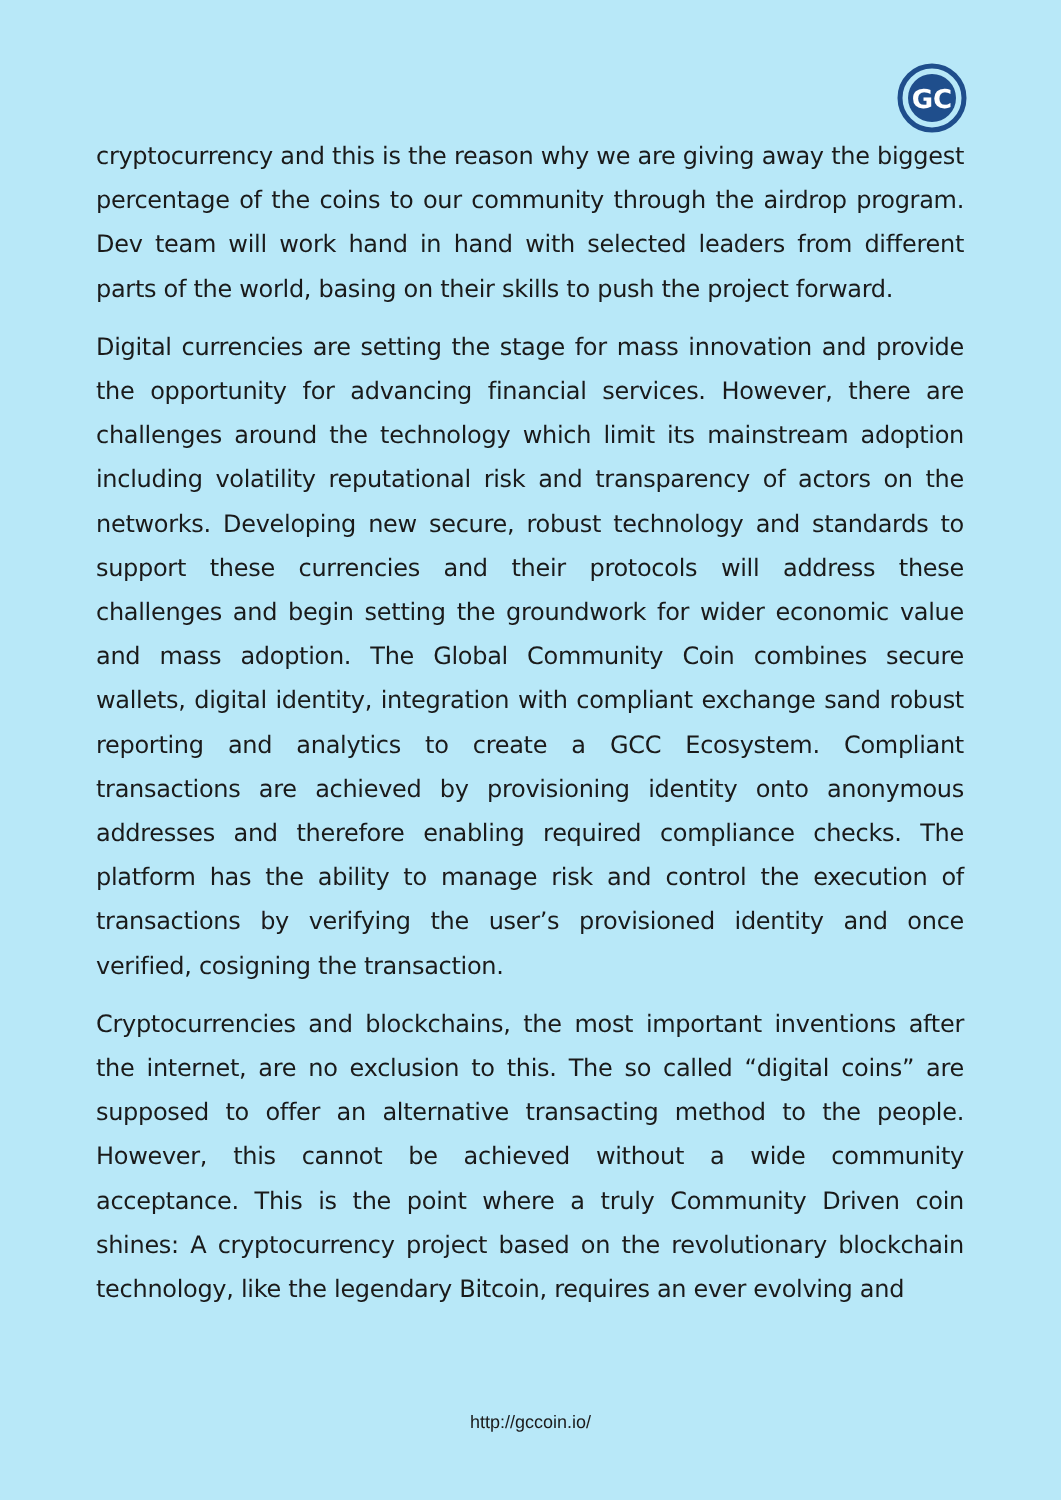GC
cryptocurrency and this is the reason why we are giving away the biggest percentage of the coins to our community through the airdrop program. Dev team will work hand in hand with selected leaders from different parts of the world, basing on their skills to push the project forward.
Digital currencies are setting the stage for mass innovation and provide the opportunity for advancing financial services. However, there are challenges around the technology which limit its mainstream adoption including volatility reputational risk and transparency of actors on the networks. Developing new secure, robust technology and standards to support these currencies and their protocols will address these challenges and begin setting the groundwork for wider economic value and mass adoption. The Global Community Coin combines secure wallets, digital identity, integration with compliant exchange sand robust reporting and analytics to create a GCC Ecosystem. Compliant transactions are achieved by provisioning identity onto anonymous addresses and therefore enabling required compliance checks. The platform has the ability to manage risk and control the execution of transactions by verifying the user’s provisioned identity and once verified, cosigning the transaction.
Cryptocurrencies and blockchains, the most important inventions after the internet, are no exclusion to this. The so called “digital coins” are supposed to offer an alternative transacting method to the people. However, this cannot be achieved without a wide community acceptance. This is the point where a truly Community Driven coin shines: A cryptocurrency project based on the revolutionary blockchain technology, like the legendary Bitcoin, requires an ever evolving and
http://gccoin.io/